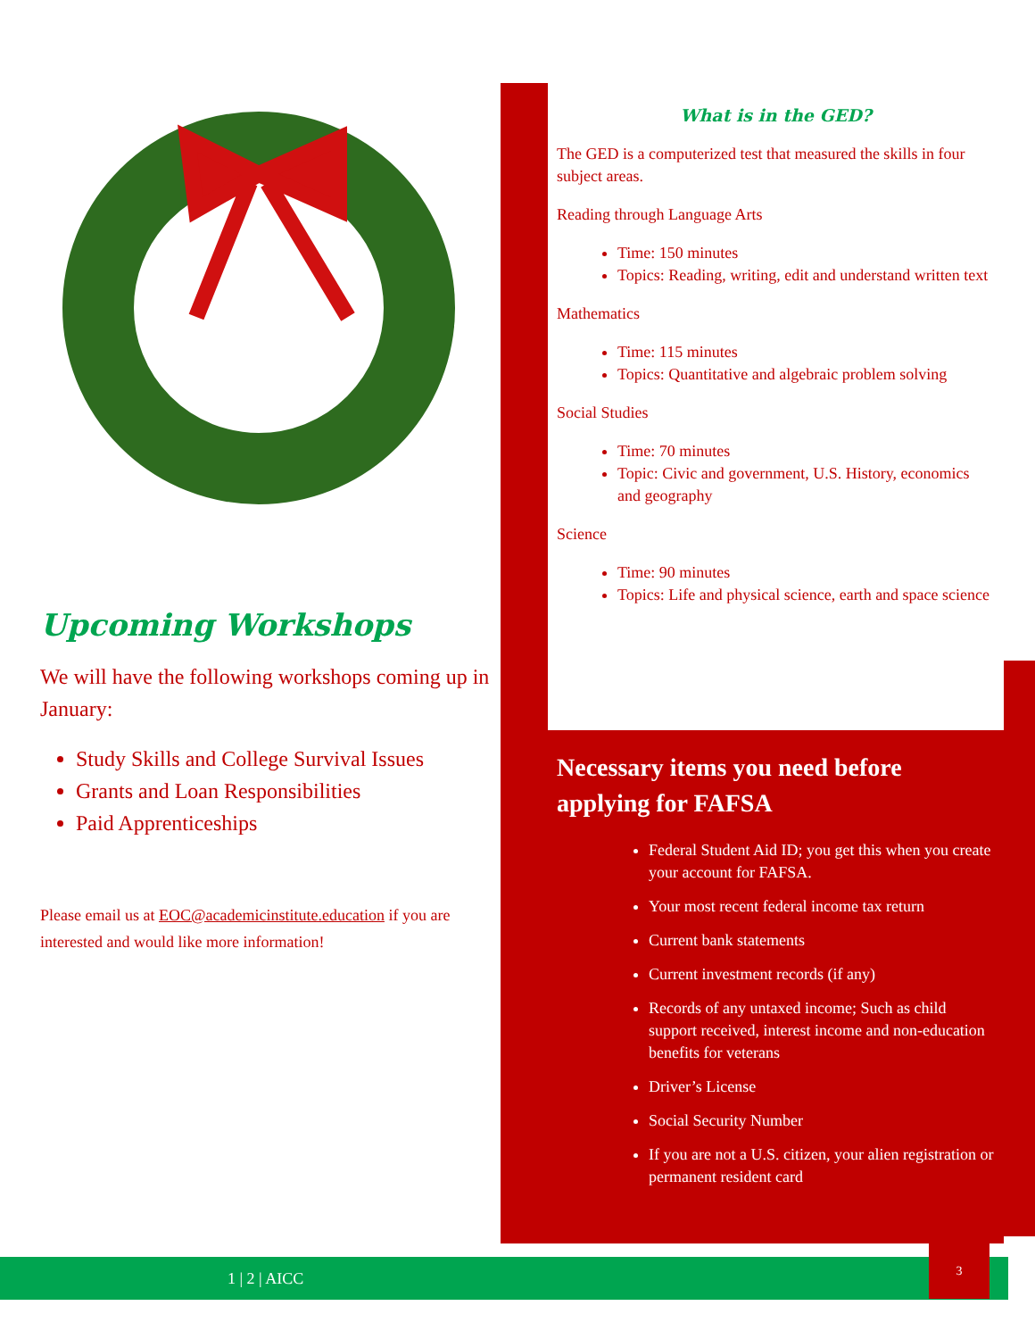Upcoming Workshops
We will have the following workshops coming up in January:
Study Skills and College Survival Issues
Grants and Loan Responsibilities
Paid Apprenticeships
Please email us at EOC@academicinstitute.education if you are interested and would like more information!
What is in the GED?
The GED is a computerized test that measured the skills in four subject areas.
Reading through Language Arts
Time: 150 minutes
Topics: Reading, writing, edit and understand written text
Mathematics
Time: 115 minutes
Topics: Quantitative and algebraic problem solving
Social Studies
Time: 70 minutes
Topic: Civic and government, U.S. History, economics and geography
Science
Time: 90 minutes
Topics: Life and physical science, earth and space science
Necessary items you need before applying for FAFSA
Federal Student Aid ID; you get this when you create your account for FAFSA.
Your most recent federal income tax return
Current bank statements
Current investment records (if any)
Records of any untaxed income; Such as child support received, interest income and non-education benefits for veterans
Driver’s License
Social Security Number
If you are not a U.S. citizen, your alien registration or permanent resident card
1 | 2 | AICC
3